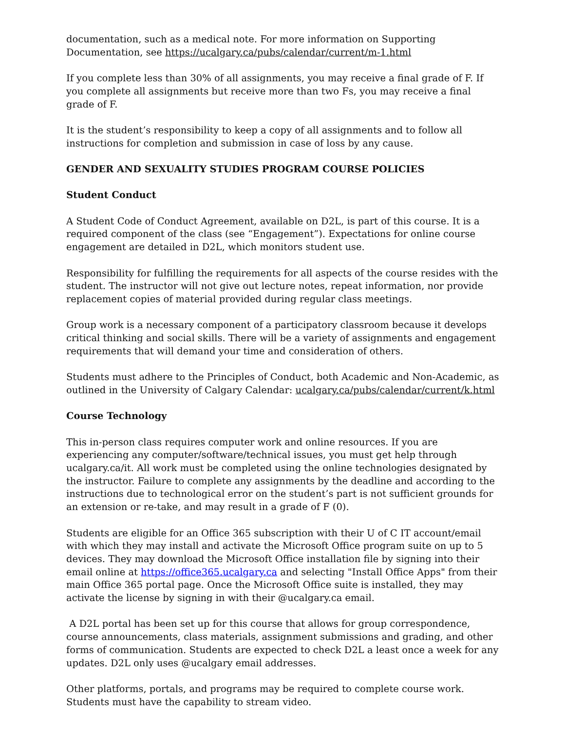documentation, such as a medical note. For more information on Supporting Documentation, see https://ucalgary.ca/pubs/calendar/current/m-1.html
If you complete less than 30% of all assignments, you may receive a final grade of F. If you complete all assignments but receive more than two Fs, you may receive a final grade of F.
It is the student’s responsibility to keep a copy of all assignments and to follow all instructions for completion and submission in case of loss by any cause.
GENDER AND SEXUALITY STUDIES PROGRAM COURSE POLICIES
Student Conduct
A Student Code of Conduct Agreement, available on D2L, is part of this course. It is a required component of the class (see “Engagement”). Expectations for online course engagement are detailed in D2L, which monitors student use.
Responsibility for fulfilling the requirements for all aspects of the course resides with the student. The instructor will not give out lecture notes, repeat information, nor provide replacement copies of material provided during regular class meetings.
Group work is a necessary component of a participatory classroom because it develops critical thinking and social skills. There will be a variety of assignments and engagement requirements that will demand your time and consideration of others.
Students must adhere to the Principles of Conduct, both Academic and Non-Academic, as outlined in the University of Calgary Calendar: ucalgary.ca/pubs/calendar/current/k.html
Course Technology
This in-person class requires computer work and online resources. If you are experiencing any computer/software/technical issues, you must get help through ucalgary.ca/it. All work must be completed using the online technologies designated by the instructor. Failure to complete any assignments by the deadline and according to the instructions due to technological error on the student’s part is not sufficient grounds for an extension or re-take, and may result in a grade of F (0).
Students are eligible for an Office 365 subscription with their U of C IT account/email with which they may install and activate the Microsoft Office program suite on up to 5 devices. They may download the Microsoft Office installation file by signing into their email online at https://office365.ucalgary.ca and selecting "Install Office Apps" from their main Office 365 portal page. Once the Microsoft Office suite is installed, they may activate the license by signing in with their @ucalgary.ca email.
A D2L portal has been set up for this course that allows for group correspondence, course announcements, class materials, assignment submissions and grading, and other forms of communication. Students are expected to check D2L a least once a week for any updates. D2L only uses @ucalgary email addresses.
Other platforms, portals, and programs may be required to complete course work. Students must have the capability to stream video.